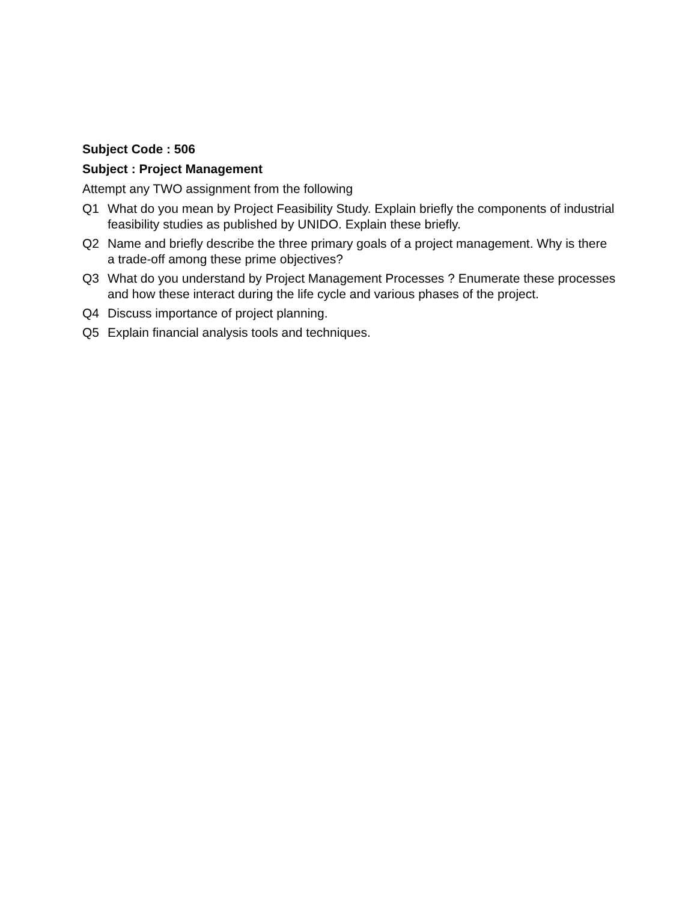Subject Code : 506
Subject : Project Management
Attempt any TWO assignment from the following
Q1 What do you mean by Project Feasibility Study. Explain briefly the components of industrial feasibility studies as published by UNIDO. Explain these briefly.
Q2 Name and briefly describe the three primary goals of a project management. Why is there a trade-off among these prime objectives?
Q3 What do you understand by Project Management Processes ? Enumerate these processes and how these interact during the life cycle and various phases of the project.
Q4 Discuss importance of project planning.
Q5 Explain financial analysis tools and techniques.